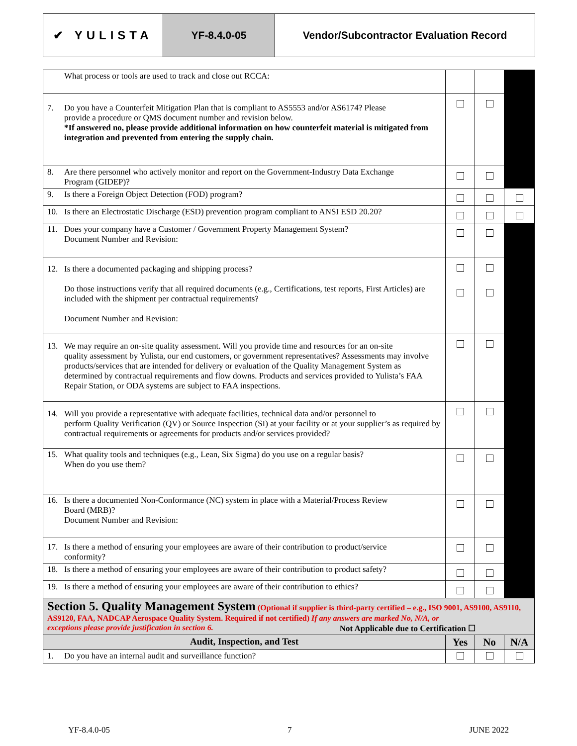✔ YULISTA YF-8.4.0-05 Vendor/Subcontractor Evaluation Record
| What process or tools are used to track and close out RCCA: | | | |
| 7. Do you have a Counterfeit Mitigation Plan that is compliant to AS5553 and/or AS6174? Please provide a procedure or QMS document number and revision below. *If answered no, please provide additional information on how counterfeit material is mitigated from integration and prevented from entering the supply chain. | | | |
| 8. Are there personnel who actively monitor and report on the Government-Industry Data Exchange Program (GIDEP)? | | | |
| 9. Is there a Foreign Object Detection (FOD) program? | | | |
| 10. Is there an Electrostatic Discharge (ESD) prevention program compliant to ANSI ESD 20.20? | | | |
| 11. Does your company have a Customer / Government Property Management System? Document Number and Revision: | | | |
| 12. Is there a documented packaging and shipping process? Do those instructions verify that all required documents (e.g., Certifications, test reports, First Articles) are included with the shipment per contractual requirements? Document Number and Revision: | | | |
| 13. We may require an on-site quality assessment. Will you provide time and resources for an on-site quality assessment by Yulista, our end customers, or government representatives? Assessments may involve products/services that are intended for delivery or evaluation of the Quality Management System as determined by contractual requirements and flow downs. Products and services provided to Yulista’s FAA Repair Station, or ODA systems are subject to FAA inspections. | | | |
| 14. Will you provide a representative with adequate facilities, technical data and/or personnel to perform Quality Verification (QV) or Source Inspection (SI) at your facility or at your supplier’s as required by contractual requirements or agreements for products and/or services provided? | | | |
| 15. What quality tools and techniques (e.g., Lean, Six Sigma) do you use on a regular basis? When do you use them? | | | |
| 16. Is there a documented Non-Conformance (NC) system in place with a Material/Process Review Board (MRB)? Document Number and Revision: | | | |
| 17. Is there a method of ensuring your employees are aware of their contribution to product/service conformity? | | | |
| 18. Is there a method of ensuring your employees are aware of their contribution to product safety? | | | |
| 19. Is there a method of ensuring your employees are aware of their contribution to ethics? | | | |
| Section 5. Quality Management System (Optional if supplier is third-party certified – e.g., ISO 9001, AS9100, AS9110, AS9120, FAA, NADCAP Aerospace Quality System. Required if not certified) If any answers are marked No, N/A, or exceptions please provide justification in section 6. Not Applicable due to Certification ☐ | | | |
| Audit, Inspection, and Test | Yes | No | N/A |
| 1. Do you have an internal audit and surveillance function? | | | |
YF-8.4.0-05 7 JUNE 2022